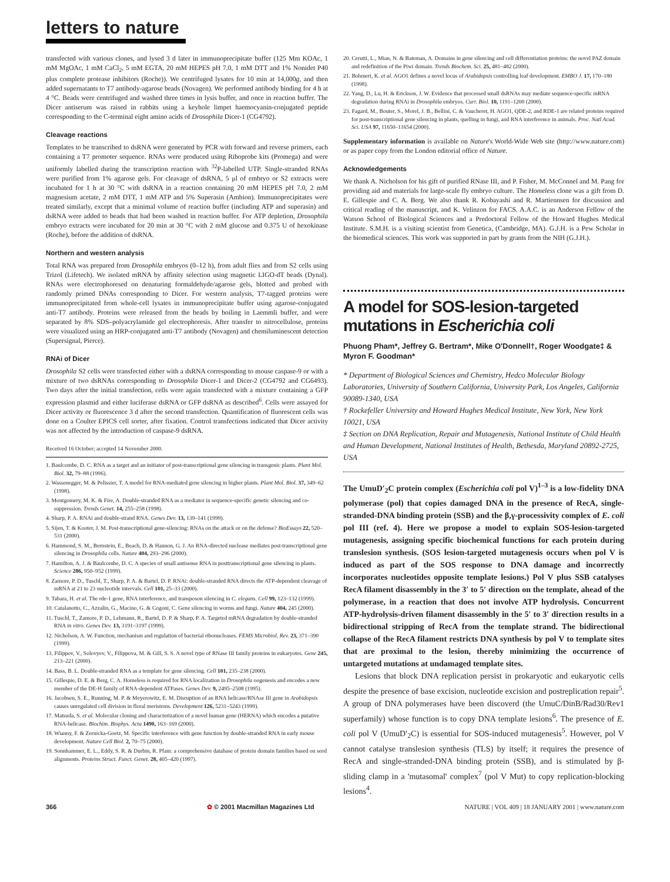letters to nature
transfected with various clones, and lysed 3 d later in immunoprecipitate buffer (125 Mm KOAc, 1 mM MgOAc, 1 mM CaCl<sub>2</sub>, 5 mM EGTA, 20 mM HEPES pH 7.0, 1 mM DTT and 1% Nonidet P40 plus complete protease inhibitors (Roche)). We centrifuged lysates for 10 min at 14,000g, and then added supernatants to T7 antibody-agarose beads (Novagen). We performed antibody binding for 4 h at 4 °C. Beads were centrifuged and washed three times in lysis buffer, and once in reaction buffer. The Dicer antiserum was raised in rabbits using a keyhole limpet haemocyanin-conjugated peptide corresponding to the C-terminal eight amino acids of Drosophila Dicer-1 (CG4792).
Cleavage reactions
Templates to be transcribed to dsRNA were generated by PCR with forward and reverse primers, each containing a T7 promoter sequence. RNAs were produced using Riboprobe kits (Promega) and were uniformly labelled during the transcription reaction with <sup>32</sup>P-labelled UTP. Single-stranded RNAs were purified from 1% agarose gels. For cleavage of dsRNA, 5 μl of embryo or S2 extracts were incubated for 1 h at 30 °C with dsRNA in a reaction containing 20 mM HEPES pH 7.0, 2 mM magnesium acetate, 2 mM DTT, 1 mM ATP and 5% Superasin (Ambion). Immunoprecipitates were treated similarly, except that a minimal volume of reaction buffer (including ATP and superasin) and dsRNA were added to beads that had been washed in reaction buffer. For ATP depletion, Drosophila embryo extracts were incubated for 20 min at 30 °C with 2 mM glucose and 0.375 U of hexokinase (Roche), before the addition of dsRNA.
Northern and western analysis
Total RNA was prepared from Drosophila embryos (0–12 h), from adult flies and from S2 cells using Trizol (Lifetech). We isolated mRNA by affinity selection using magnetic LIGO-dT beads (Dynal). RNAs were electrophoresed on denaturing formaldehyde/agarose gels, blotted and probed with randomly primed DNAs corresponding to Dicer. For western analysis, T7-tagged proteins were immunoprecipitated from whole-cell lysates in immunoprecipitate buffer using agarose-conjugated anti-T7 antibody. Proteins were released from the beads by boiling in Laemmli buffer, and were separated by 8% SDS–polyacrylamide gel electrophoresis. After transfer to nitrocellulose, proteins were visualized using an HRP-conjugated anti-T7 antibody (Novagen) and chemiluminescent detection (Supersignal, Pierce).
RNAi of Dicer
Drosophila S2 cells were transfected either with a dsRNA corresponding to mouse caspase-9 or with a mixture of two dsRNAs corresponding to Drosophila Dicer-1 and Dicer-2 (CG4792 and CG6493). Two days after the initial transfection, cells were again transfected with a mixture containing a GFP expression plasmid and either luciferase dsRNA or GFP dsRNA as described<sup>6</sup>. Cells were assayed for Dicer activity or fluorescence 3 d after the second transfection. Quantification of fluorescent cells was done on a Coulter EPICS cell sorter, after fixation. Control transfections indicated that Dicer activity was not affected by the introduction of caspase-9 dsRNA.
Received 16 October; accepted 14 November 2000.
1. Baulcombe, D. C. RNA as a target and an initiator of post-transcriptional gene silencing in transgenic plants. Plant Mol. Biol. 32, 79–88 (1996).
2. Wassenegger, M. & Pelissier, T. A model for RNA-mediated gene silencing in higher plants. Plant Mol. Biol. 37, 349–62 (1998).
3. Montgomery, M. K. & Fire, A. Double-stranded RNA as a mediator in sequence-specific genetic silencing and co-suppression. Trends Genet. 14, 255–258 (1998).
4. Sharp, P. A. RNAi and double-strand RNA. Genes Dev. 13, 139–141 (1999).
5. Sijen, T. & Kooter, J. M. Post-transcriptional gene-silencing: RNAs on the attack or on the defense? BioEssays 22, 520–531 (2000).
6. Hammond, S. M., Bernstein, E., Beach, D. & Hannon, G. J. An RNA-directed nuclease mediates post-transcriptional gene silencing in Drosophila cells. Nature 404, 293–296 (2000).
7. Hamilton, A. J. & Baulcombe, D. C. A species of small antisense RNA in posttranscriptional gene silencing in plants. Science 286, 950–952 (1999).
8. Zamore, P. D., Tuschl, T., Sharp, P. A. & Bartel, D. P. RNAi: double-stranded RNA directs the ATP-dependent cleavage of mRNA at 21 to 23 nucleotide intervals. Cell 101, 25–33 (2000).
9. Tabara, H. et al. The rde-1 gene, RNA interference, and transposon silencing in C. elegans. Cell 99, 123–132 (1999).
10. Catalanotto, C., Azzalin, G., Macino, G. & Cogoni, C. Gene silencing in worms and fungi. Nature 404, 245 (2000).
11. Tuschl, T., Zamore, P. D., Lehmann, R., Bartel, D. P. & Sharp, P. A. Targeted mRNA degradation by double-stranded RNA in vitro. Genes Dev. 13, 3191–3197 (1999).
12. Nicholson, A. W. Function, mechanism and regulation of bacterial ribonucleases. FEMS Microbiol. Rev. 23, 371–390 (1999).
13. Filippov, V., Solovyev, V., Filippova, M. & Gill, S. S. A novel type of RNase III family proteins in eukaryotes. Gene 245, 213–221 (2000).
14. Bass, B. L. Double-stranded RNA as a template for gene silencing. Cell 101, 235–238 (2000).
15. Gillespie, D. E. & Berg, C. A. Homeless is required for RNA localization in Drosophila oogenesis and encodes a new member of the DE-H family of RNA-dependent ATPases. Genes Dev. 9, 2495–2508 (1995).
16. Jacobsen, S. E., Running, M. P. & Meyerowitz, E. M. Disruption of an RNA helicase/RNAse III gene in Arabidopsis causes unregulated cell division in floral meristems. Development 126, 5231–5243 (1999).
17. Matsuda, S. et al. Molecular cloning and characterization of a novel human gene (HERNA) which encodes a putative RNA-helicase. Biochim. Biophys. Acta 1490, 163–169 (2000).
18. Wianny, F. & Zernicka-Goetz, M. Specific interference with gene function by double-stranded RNA in early mouse development. Nature Cell Biol. 2, 70–75 (2000).
19. Sonnhammer, E. L., Eddy, S. R. & Durbin, R. Pfam: a comprehensive database of protein domain families based on seed alignments. Proteins Struct. Funct. Genet. 28, 405–420 (1997).
20. Cerutti, L., Mian, N. & Bateman, A. Domains in gene silencing and cell differentiation proteins: the novel PAZ domain and redefinition of the Piwi domain. Trends Biochem. Sci. 25, 481–482 (2000).
21. Bohmert, K. et al. AGO1 defines a novel locus of Arabidopsis controlling leaf development. EMBO J. 17, 170–180 (1998).
22. Yang, D., Lu, H. & Erickson, J. W. Evidence that processed small dsRNAs may mediate sequence-specific mRNA degradation during RNAi in Drosophila embryos. Curr. Biol. 10, 1191–1200 (2000).
23. Fagard, M., Bouter, S., Morel, J. B., Bellini, C. & Vaucheret, H. AGO1, QDE-2, and RDE-1 are related proteins required for post-transcriptional gene silencing in plants, quelling in fungi, and RNA interference in animals. Proc. Natl Acad. Sci. USA 97, 11650–11654 (2000).
Supplementary information is available on Nature's World-Wide Web site (http://www.nature.com) or as paper copy from the London editorial office of Nature.
Acknowledgements
We thank A. Nicholson for his gift of purified RNase III, and P. Fisher, M. McConnel and M. Pang for providing aid and materials for large-scale fly embryo culture. The Homeless clone was a gift from D. E. Gillespie and C. A. Berg. We also thank R. Kobayashi and R. Martiennsen for discussion and critical reading of the manuscript, and K. Velinzon for FACS. A.A.C. is an Anderson Fellow of the Watson School of Biological Sciences and a Predoctoral Fellow of the Howard Hughes Medical Institute. S.M.H. is a visiting scientist from Genetica, (Cambridge, MA). G.J.H. is a Pew Scholar in the biomedical sciences. This work was supported in part by grants from the NIH (G.J.H.).
A model for SOS-lesion-targeted mutations in Escherichia coli
Phuong Pham*, Jeffrey G. Bertram*, Mike O'Donnell†, Roger Woodgate‡ & Myron F. Goodman*
* Department of Biological Sciences and Chemistry, Hedco Molecular Biology Laboratories, University of Southern California, University Park, Los Angeles, California 90089-1340, USA
† Rockefeller University and Howard Hughes Medical Institute, New York, New York 10021, USA
‡ Section on DNA Replication, Repair and Mutagenesis, National Institute of Child Health and Human Development, National Institutes of Health, Bethesda, Maryland 20892-2725, USA
The UmuD′<sub>2</sub>C protein complex (Escherichia coli pol V)<sup>1–3</sup> is a low-fidelity DNA polymerase (pol) that copies damaged DNA in the presence of RecA, single-stranded-DNA binding protein (SSB) and the β,γ-processivity complex of E. coli pol III (ref. 4). Here we propose a model to explain SOS-lesion-targeted mutagenesis, assigning specific biochemical functions for each protein during translesion synthesis. (SOS lesion-targeted mutagenesis occurs when pol V is induced as part of the SOS response to DNA damage and incorrectly incorporates nucleotides opposite template lesions.) Pol V plus SSB catalyses RecA filament disassembly in the 3′ to 5′ direction on the template, ahead of the polymerase, in a reaction that does not involve ATP hydrolysis. Concurrent ATP-hydrolysis-driven filament disassembly in the 5′ to 3′ direction results in a bidirectional stripping of RecA from the template strand. The bidirectional collapse of the RecA filament restricts DNA synthesis by pol V to template sites that are proximal to the lesion, thereby minimizing the occurrence of untargeted mutations at undamaged template sites.
Lesions that block DNA replication persist in prokaryotic and eukaryotic cells despite the presence of base excision, nucleotide excision and postreplication repair<sup>5</sup>. A group of DNA polymerases have been discoverd (the UmuC/DinB/Rad30/Rev1 superfamily) whose function is to copy DNA template lesions<sup>6</sup>. The presence of E. coli pol V (UmuD′<sub>2</sub>C) is essential for SOS-induced mutagenesis<sup>5</sup>. However, pol V cannot catalyse translesion synthesis (TLS) by itself; it requires the presence of RecA and single-stranded-DNA binding protein (SSB), and is stimulated by β-sliding clamp in a 'mutasomal' complex<sup>7</sup> (pol V Mut) to copy replication-blocking lesions<sup>4</sup>.
366 ✿ © 2001 Macmillan Magazines Ltd NATURE | VOL 409 | 18 JANUARY 2001 | www.nature.com